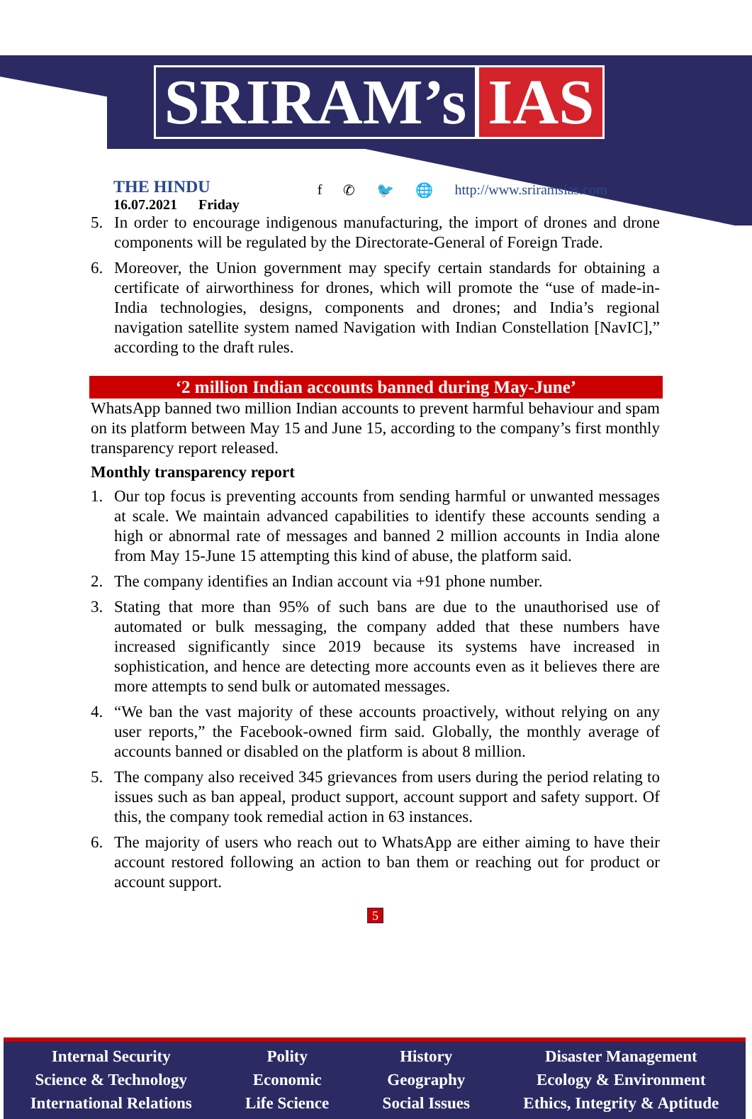SRIRAM’s IAS
THE HINDU
16.07.2021 Friday
f ✆ 🐦 🌐 http://www.sriramsias.com
5. In order to encourage indigenous manufacturing, the import of drones and drone components will be regulated by the Directorate-General of Foreign Trade.
6. Moreover, the Union government may specify certain standards for obtaining a certificate of airworthiness for drones, which will promote the “use of made-in-India technologies, designs, components and drones; and India’s regional navigation satellite system named Navigation with Indian Constellation [NavIC],” according to the draft rules.
‘2 million Indian accounts banned during May-June’
WhatsApp banned two million Indian accounts to prevent harmful behaviour and spam on its platform between May 15 and June 15, according to the company’s first monthly transparency report released.
Monthly transparency report
1. Our top focus is preventing accounts from sending harmful or unwanted messages at scale. We maintain advanced capabilities to identify these accounts sending a high or abnormal rate of messages and banned 2 million accounts in India alone from May 15-June 15 attempting this kind of abuse, the platform said.
2. The company identifies an Indian account via +91 phone number.
3. Stating that more than 95% of such bans are due to the unauthorised use of automated or bulk messaging, the company added that these numbers have increased significantly since 2019 because its systems have increased in sophistication, and hence are detecting more accounts even as it believes there are more attempts to send bulk or automated messages.
4. “We ban the vast majority of these accounts proactively, without relying on any user reports,” the Facebook-owned firm said. Globally, the monthly average of accounts banned or disabled on the platform is about 8 million.
5. The company also received 345 grievances from users during the period relating to issues such as ban appeal, product support, account support and safety support. Of this, the company took remedial action in 63 instances.
6. The majority of users who reach out to WhatsApp are either aiming to have their account restored following an action to ban them or reaching out for product or account support.
5
Internal Security
Science & Technology
International Relations
Polity
Economic
Life Science
History
Geography
Social Issues
Disaster Management
Ecology & Environment
Ethics, Integrity & Aptitude